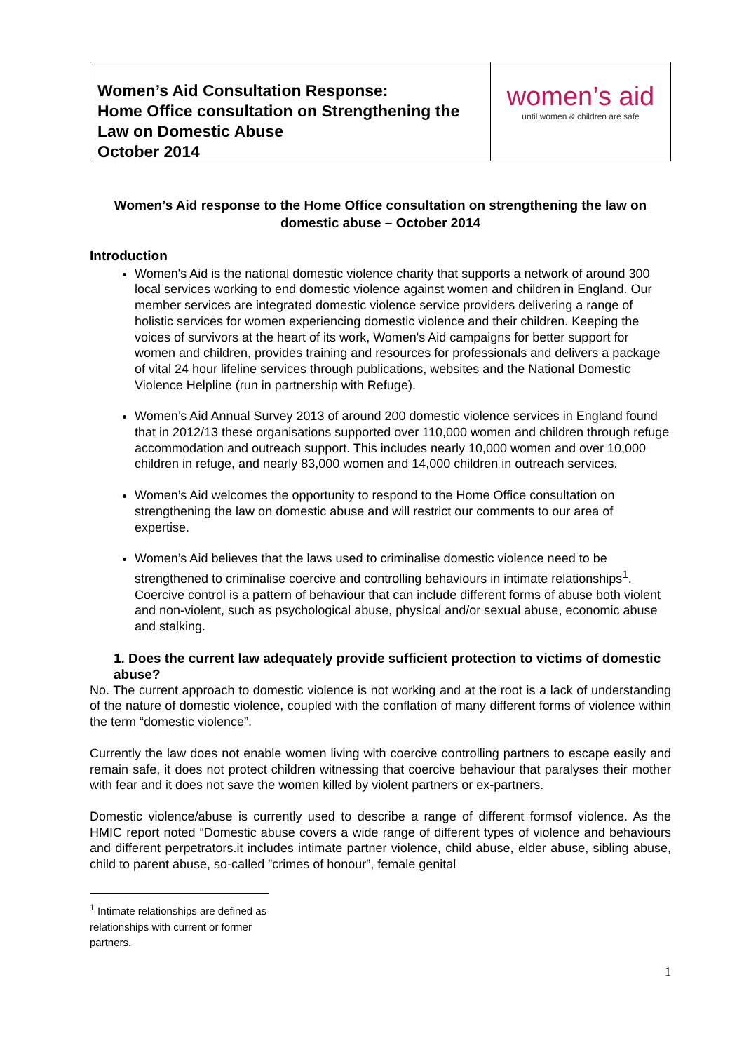Women’s Aid Consultation Response:
Home Office consultation on Strengthening the Law on Domestic Abuse
October 2014
women’s aid
until women & children are safe
Women’s Aid response to the Home Office consultation on strengthening the law on domestic abuse – October 2014
Introduction
Women's Aid is the national domestic violence charity that supports a network of around 300 local services working to end domestic violence against women and children in England. Our member services are integrated domestic violence service providers delivering a range of holistic services for women experiencing domestic violence and their children. Keeping the voices of survivors at the heart of its work, Women's Aid campaigns for better support for women and children, provides training and resources for professionals and delivers a package of vital 24 hour lifeline services through publications, websites and the National Domestic Violence Helpline (run in partnership with Refuge).
Women’s Aid Annual Survey 2013 of around 200 domestic violence services in England found that in 2012/13 these organisations supported over 110,000 women and children through refuge accommodation and outreach support. This includes nearly 10,000 women and over 10,000 children in refuge, and nearly 83,000 women and 14,000 children in outreach services.
Women’s Aid welcomes the opportunity to respond to the Home Office consultation on strengthening the law on domestic abuse and will restrict our comments to our area of expertise.
Women’s Aid believes that the laws used to criminalise domestic violence need to be strengthened to criminalise coercive and controlling behaviours in intimate relationships<sup>1</sup>. Coercive control is a pattern of behaviour that can include different forms of abuse both violent and non-violent, such as psychological abuse, physical and/or sexual abuse, economic abuse and stalking.
1. Does the current law adequately provide sufficient protection to victims of domestic abuse?
No. The current approach to domestic violence is not working and at the root is a lack of understanding of the nature of domestic violence, coupled with the conflation of many different forms of violence within the term “domestic violence”.
Currently the law does not enable women living with coercive controlling partners to escape easily and remain safe, it does not protect children witnessing that coercive behaviour that paralyses their mother with fear and it does not save the women killed by violent partners or ex-partners.
Domestic violence/abuse is currently used to describe a range of different formsof violence. As the HMIC report noted “Domestic abuse covers a wide range of different types of violence and behaviours and different perpetrators.it includes intimate partner violence, child abuse, elder abuse, sibling abuse, child to parent abuse, so-called ”crimes of honour”, female genital
<sup>1</sup> Intimate relationships are defined as relationships with current or former partners.
1